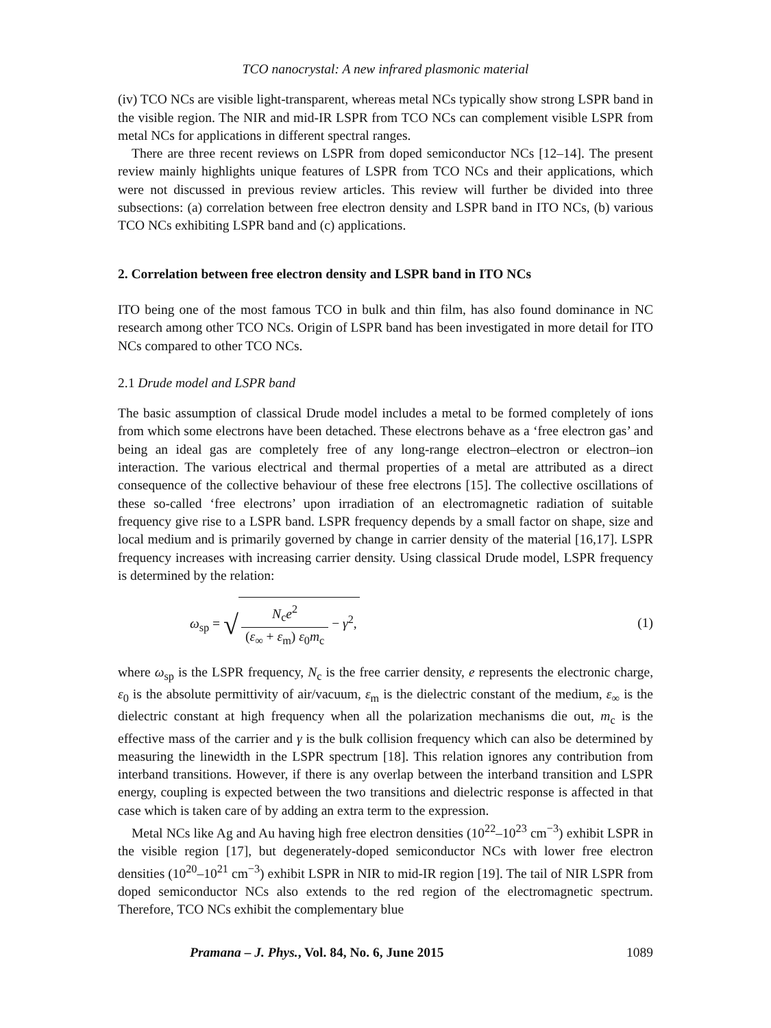TCO nanocrystal: A new infrared plasmonic material
(iv) TCO NCs are visible light-transparent, whereas metal NCs typically show strong LSPR band in the visible region. The NIR and mid-IR LSPR from TCO NCs can complement visible LSPR from metal NCs for applications in different spectral ranges.
There are three recent reviews on LSPR from doped semiconductor NCs [12–14]. The present review mainly highlights unique features of LSPR from TCO NCs and their applications, which were not discussed in previous review articles. This review will further be divided into three subsections: (a) correlation between free electron density and LSPR band in ITO NCs, (b) various TCO NCs exhibiting LSPR band and (c) applications.
2. Correlation between free electron density and LSPR band in ITO NCs
ITO being one of the most famous TCO in bulk and thin film, has also found dominance in NC research among other TCO NCs. Origin of LSPR band has been investigated in more detail for ITO NCs compared to other TCO NCs.
2.1 Drude model and LSPR band
The basic assumption of classical Drude model includes a metal to be formed completely of ions from which some electrons have been detached. These electrons behave as a ‘free electron gas’ and being an ideal gas are completely free of any long-range electron–electron or electron–ion interaction. The various electrical and thermal properties of a metal are attributed as a direct consequence of the collective behaviour of these free electrons [15]. The collective oscillations of these so-called ‘free electrons’ upon irradiation of an electromagnetic radiation of suitable frequency give rise to a LSPR band. LSPR frequency depends by a small factor on shape, size and local medium and is primarily governed by change in carrier density of the material [16,17]. LSPR frequency increases with increasing carrier density. Using classical Drude model, LSPR frequency is determined by the relation:
ω<sub>sp</sub> = √ N<sub>c</sub>e<sup>2</sup> (ε<sub>∞</sub> + ε<sub>m</sub>) ε<sub>0</sub>m<sub>c</sub> − γ<sup>2</sup>,
(1)
where ω<sub>sp</sub> is the LSPR frequency, N<sub>c</sub> is the free carrier density, e represents the electronic charge, ε<sub>0</sub> is the absolute permittivity of air/vacuum, ε<sub>m</sub> is the dielectric constant of the medium, ε<sub>∞</sub> is the dielectric constant at high frequency when all the polarization mechanisms die out, m<sub>c</sub> is the effective mass of the carrier and γ is the bulk collision frequency which can also be determined by measuring the linewidth in the LSPR spectrum [18]. This relation ignores any contribution from interband transitions. However, if there is any overlap between the interband transition and LSPR energy, coupling is expected between the two transitions and dielectric response is affected in that case which is taken care of by adding an extra term to the expression.
Metal NCs like Ag and Au having high free electron densities (10<sup>22</sup>–10<sup>23</sup> cm<sup>−3</sup>) exhibit LSPR in the visible region [17], but degenerately-doped semiconductor NCs with lower free electron densities (10<sup>20</sup>–10<sup>21</sup> cm<sup>−3</sup>) exhibit LSPR in NIR to mid-IR region [19]. The tail of NIR LSPR from doped semiconductor NCs also extends to the red region of the electromagnetic spectrum. Therefore, TCO NCs exhibit the complementary blue
Pramana – J. Phys., Vol. 84, No. 6, June 2015 1089